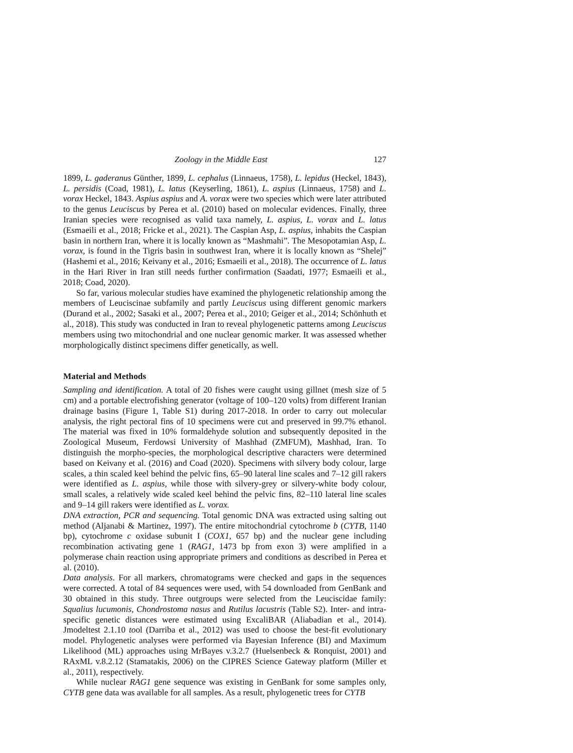Zoology in the Middle East 127
1899, L. gaderanus Günther, 1899, L. cephalus (Linnaeus, 1758), L. lepidus (Heckel, 1843), L. persidis (Coad, 1981), L. latus (Keyserling, 1861), L. aspius (Linnaeus, 1758) and L. vorax Heckel, 1843. Aspius aspius and A. vorax were two species which were later attributed to the genus Leuciscus by Perea et al. (2010) based on molecular evidences. Finally, three Iranian species were recognised as valid taxa namely, L. aspius, L. vorax and L. latus (Esmaeili et al., 2018; Fricke et al., 2021). The Caspian Asp, L. aspius, inhabits the Caspian basin in northern Iran, where it is locally known as “Mashmahi”. The Mesopotamian Asp, L. vorax, is found in the Tigris basin in southwest Iran, where it is locally known as “Shelej” (Hashemi et al., 2016; Keivany et al., 2016; Esmaeili et al., 2018). The occurrence of L. latus in the Hari River in Iran still needs further confirmation (Saadati, 1977; Esmaeili et al., 2018; Coad, 2020).
So far, various molecular studies have examined the phylogenetic relationship among the members of Leuciscinae subfamily and partly Leuciscus using different genomic markers (Durand et al., 2002; Sasaki et al., 2007; Perea et al., 2010; Geiger et al., 2014; Schönhuth et al., 2018). This study was conducted in Iran to reveal phylogenetic patterns among Leuciscus members using two mitochondrial and one nuclear genomic marker. It was assessed whether morphologically distinct specimens differ genetically, as well.
Material and Methods
Sampling and identification. A total of 20 fishes were caught using gillnet (mesh size of 5 cm) and a portable electrofishing generator (voltage of 100–120 volts) from different Iranian drainage basins (Figure 1, Table S1) during 2017-2018. In order to carry out molecular analysis, the right pectoral fins of 10 specimens were cut and preserved in 99.7% ethanol. The material was fixed in 10% formaldehyde solution and subsequently deposited in the Zoological Museum, Ferdowsi University of Mashhad (ZMFUM), Mashhad, Iran. To distinguish the morpho-species, the morphological descriptive characters were determined based on Keivany et al. (2016) and Coad (2020). Specimens with silvery body colour, large scales, a thin scaled keel behind the pelvic fins, 65–90 lateral line scales and 7–12 gill rakers were identified as L. aspius, while those with silvery-grey or silvery-white body colour, small scales, a relatively wide scaled keel behind the pelvic fins, 82–110 lateral line scales and 9–14 gill rakers were identified as L. vorax.
DNA extraction, PCR and sequencing. Total genomic DNA was extracted using salting out method (Aljanabi & Martinez, 1997). The entire mitochondrial cytochrome b (CYTB, 1140 bp), cytochrome c oxidase subunit I (COX1, 657 bp) and the nuclear gene including recombination activating gene 1 (RAG1, 1473 bp from exon 3) were amplified in a polymerase chain reaction using appropriate primers and conditions as described in Perea et al. (2010).
Data analysis. For all markers, chromatograms were checked and gaps in the sequences were corrected. A total of 84 sequences were used, with 54 downloaded from GenBank and 30 obtained in this study. Three outgroups were selected from the Leuciscidae family: Squalius lucumonis, Chondrostoma nasus and Rutilus lacustris (Table S2). Inter- and intra-specific genetic distances were estimated using ExcaliBAR (Aliabadian et al., 2014). Jmodeltest 2.1.10 tool (Darriba et al., 2012) was used to choose the best-fit evolutionary model. Phylogenetic analyses were performed via Bayesian Inference (BI) and Maximum Likelihood (ML) approaches using MrBayes v.3.2.7 (Huelsenbeck & Ronquist, 2001) and RAxML v.8.2.12 (Stamatakis, 2006) on the CIPRES Science Gateway platform (Miller et al., 2011), respectively.
While nuclear RAG1 gene sequence was existing in GenBank for some samples only, CYTB gene data was available for all samples. As a result, phylogenetic trees for CYTB